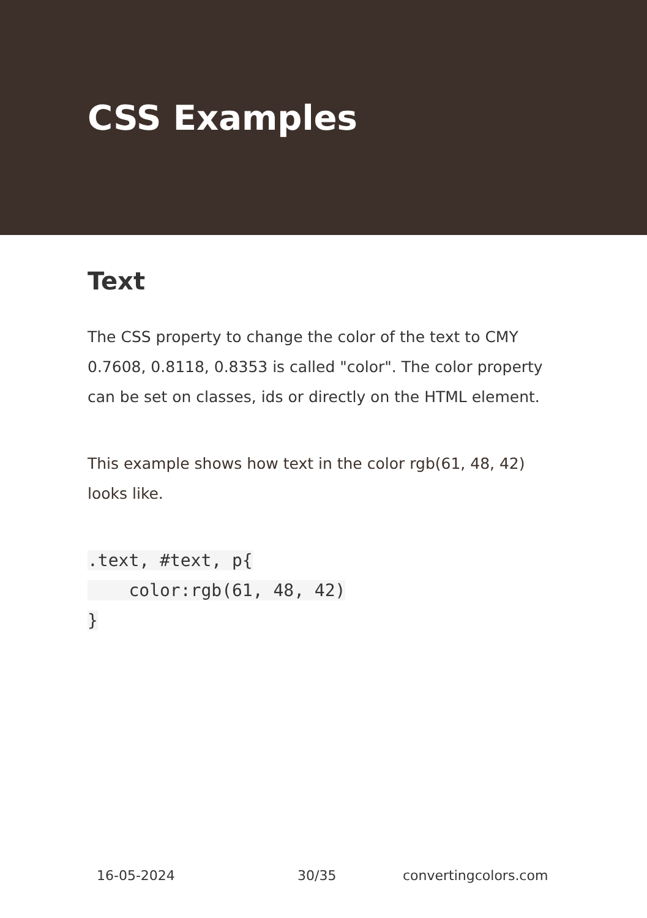CSS Examples
Text
The CSS property to change the color of the text to CMY 0.7608, 0.8118, 0.8353 is called "color". The color property can be set on classes, ids or directly on the HTML element.
This example shows how text in the color rgb(61, 48, 42) looks like.
.text, #text, p{
    color:rgb(61, 48, 42)
}
16-05-2024 30/35 convertingcolors.com